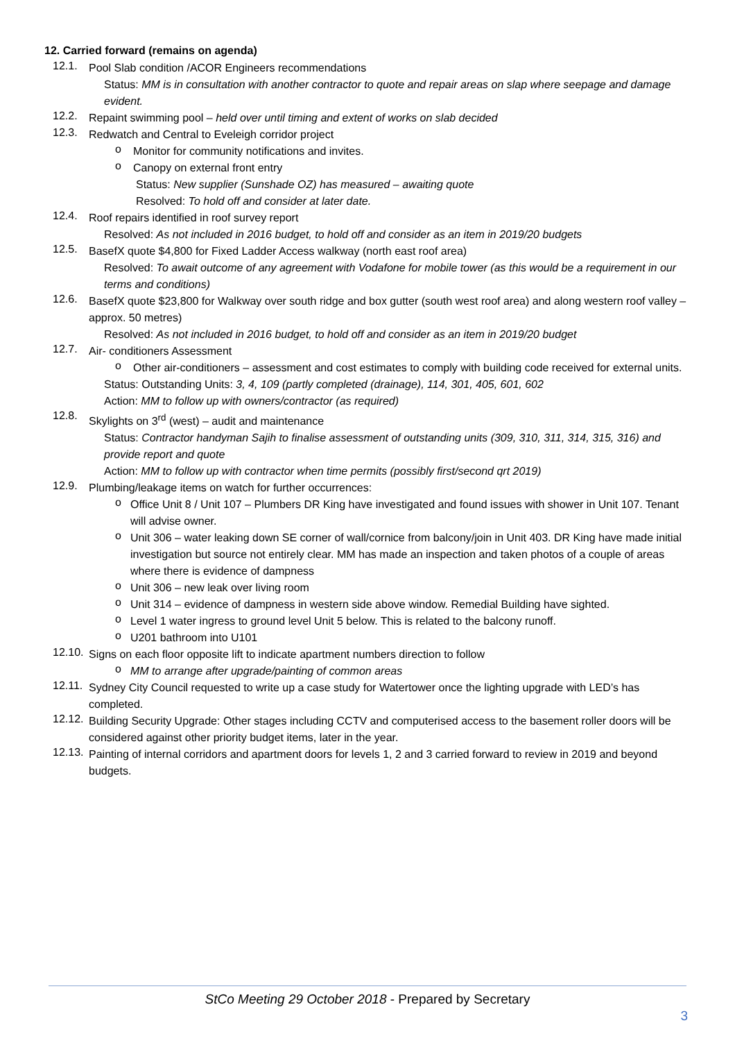12. Carried forward (remains on agenda)
12.1.
Pool Slab condition /ACOR Engineers recommendations
Status: MM is in consultation with another contractor to quote and repair areas on slap where seepage and damage evident.
12.2.
Repaint swimming pool – held over until timing and extent of works on slab decided
12.3.
Redwatch and Central to Eveleigh corridor project
o
Monitor for community notifications and invites.
o
Canopy on external front entry
Status: New supplier (Sunshade OZ) has measured – awaiting quote
Resolved: To hold off and consider at later date.
12.4.
Roof repairs identified in roof survey report
Resolved: As not included in 2016 budget, to hold off and consider as an item in 2019/20 budgets
12.5.
BasefX quote $4,800 for Fixed Ladder Access walkway (north east roof area)
Resolved: To await outcome of any agreement with Vodafone for mobile tower (as this would be a requirement in our terms and conditions)
12.6.
BasefX quote $23,800 for Walkway over south ridge and box gutter (south west roof area) and along western roof valley – approx. 50 metres)
Resolved: As not included in 2016 budget, to hold off and consider as an item in 2019/20 budget
12.7.
Air- conditioners Assessment
o
Other air-conditioners – assessment and cost estimates to comply with building code received for external units.
Status: Outstanding Units: 3, 4, 109 (partly completed (drainage), 114, 301, 405, 601, 602
Action: MM to follow up with owners/contractor (as required)
12.8.
Skylights on 3<sup>rd</sup> (west) – audit and maintenance
Status: Contractor handyman Sajih to finalise assessment of outstanding units (309, 310, 311, 314, 315, 316) and provide report and quote
Action: MM to follow up with contractor when time permits (possibly first/second qrt 2019)
12.9.
Plumbing/leakage items on watch for further occurrences:
o
Office Unit 8 / Unit 107 – Plumbers DR King have investigated and found issues with shower in Unit 107. Tenant will advise owner.
o
Unit 306 – water leaking down SE corner of wall/cornice from balcony/join in Unit 403. DR King have made initial investigation but source not entirely clear. MM has made an inspection and taken photos of a couple of areas where there is evidence of dampness
o
Unit 306 – new leak over living room
o
Unit 314 – evidence of dampness in western side above window. Remedial Building have sighted.
o
Level 1 water ingress to ground level Unit 5 below. This is related to the balcony runoff.
o
U201 bathroom into U101
12.10.
Signs on each floor opposite lift to indicate apartment numbers direction to follow
o
MM to arrange after upgrade/painting of common areas
12.11.
Sydney City Council requested to write up a case study for Watertower once the lighting upgrade with LED’s has completed.
12.12.
Building Security Upgrade: Other stages including CCTV and computerised access to the basement roller doors will be considered against other priority budget items, later in the year.
12.13.
Painting of internal corridors and apartment doors for levels 1, 2 and 3 carried forward to review in 2019 and beyond budgets.
StCo Meeting 29 October 2018 - Prepared by Secretary
3